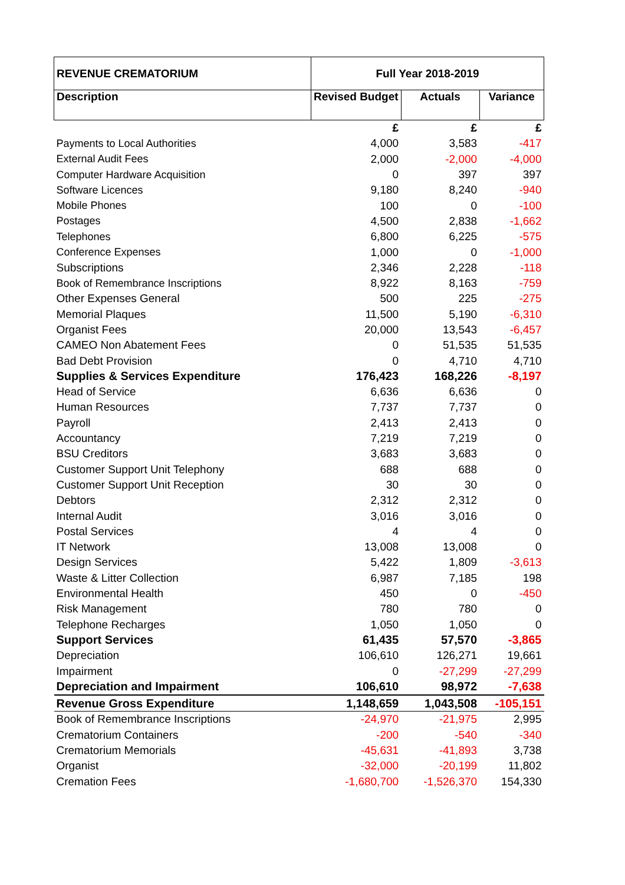| REVENUE CREMATORIUM | Full Year 2018-2019 | | |
| --- | --- | --- | --- |
| Description | Revised Budget | Actuals | Variance |
| | £ | £ | £ |
| Payments to Local Authorities | 4,000 | 3,583 | -417 |
| External Audit Fees | 2,000 | -2,000 | -4,000 |
| Computer Hardware Acquisition | 0 | 397 | 397 |
| Software Licences | 9,180 | 8,240 | -940 |
| Mobile Phones | 100 | 0 | -100 |
| Postages | 4,500 | 2,838 | -1,662 |
| Telephones | 6,800 | 6,225 | -575 |
| Conference Expenses | 1,000 | 0 | -1,000 |
| Subscriptions | 2,346 | 2,228 | -118 |
| Book of Remembrance Inscriptions | 8,922 | 8,163 | -759 |
| Other Expenses General | 500 | 225 | -275 |
| Memorial Plaques | 11,500 | 5,190 | -6,310 |
| Organist Fees | 20,000 | 13,543 | -6,457 |
| CAMEO Non Abatement Fees | 0 | 51,535 | 51,535 |
| Bad Debt Provision | 0 | 4,710 | 4,710 |
| Supplies & Services Expenditure | 176,423 | 168,226 | -8,197 |
| Head of Service | 6,636 | 6,636 | 0 |
| Human Resources | 7,737 | 7,737 | 0 |
| Payroll | 2,413 | 2,413 | 0 |
| Accountancy | 7,219 | 7,219 | 0 |
| BSU Creditors | 3,683 | 3,683 | 0 |
| Customer Support Unit Telephony | 688 | 688 | 0 |
| Customer Support Unit Reception | 30 | 30 | 0 |
| Debtors | 2,312 | 2,312 | 0 |
| Internal Audit | 3,016 | 3,016 | 0 |
| Postal Services | 4 | 4 | 0 |
| IT Network | 13,008 | 13,008 | 0 |
| Design Services | 5,422 | 1,809 | -3,613 |
| Waste & Litter Collection | 6,987 | 7,185 | 198 |
| Environmental Health | 450 | 0 | -450 |
| Risk Management | 780 | 780 | 0 |
| Telephone Recharges | 1,050 | 1,050 | 0 |
| Support Services | 61,435 | 57,570 | -3,865 |
| Depreciation | 106,610 | 126,271 | 19,661 |
| Impairment | 0 | -27,299 | -27,299 |
| Depreciation and Impairment | 106,610 | 98,972 | -7,638 |
| Revenue Gross Expenditure | 1,148,659 | 1,043,508 | -105,151 |
| Book of Remembrance Inscriptions | -24,970 | -21,975 | 2,995 |
| Crematorium Containers | -200 | -540 | -340 |
| Crematorium Memorials | -45,631 | -41,893 | 3,738 |
| Organist | -32,000 | -20,199 | 11,802 |
| Cremation Fees | -1,680,700 | -1,526,370 | 154,330 |